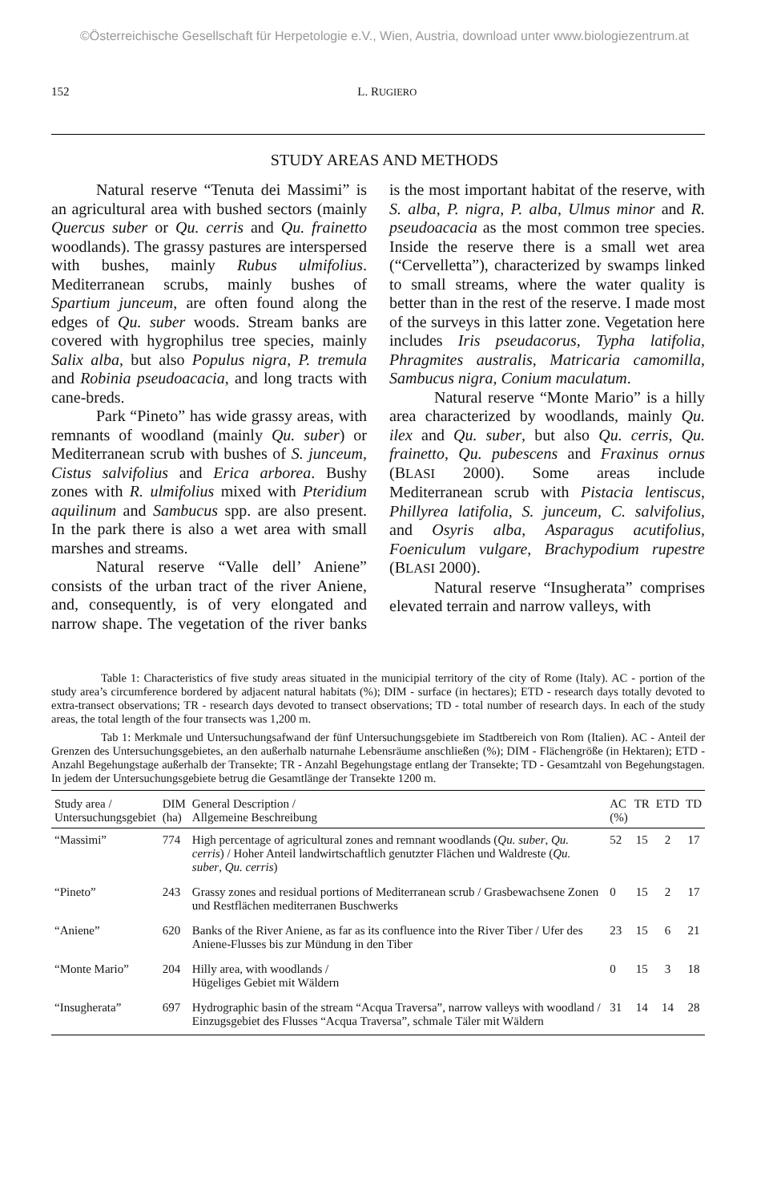©Österreichische Gesellschaft für Herpetologie e.V., Wien, Austria, download unter www.biologiezentrum.at
152 L. RUGIERO
STUDY AREAS AND METHODS
Natural reserve “Tenuta dei Massimi” is an agricultural area with bushed sectors (mainly Quercus suber or Qu. cerris and Qu. frainetto woodlands). The grassy pastures are interspersed with bushes, mainly Rubus ulmifolius. Mediterranean scrubs, mainly bushes of Spartium junceum, are often found along the edges of Qu. suber woods. Stream banks are covered with hygrophilus tree species, mainly Salix alba, but also Populus nigra, P. tremula and Robinia pseudoacacia, and long tracts with cane-breds.
Park “Pineto” has wide grassy areas, with remnants of woodland (mainly Qu. suber) or Mediterranean scrub with bushes of S. junceum, Cistus salvifolius and Erica arborea. Bushy zones with R. ulmifolius mixed with Pteridium aquilinum and Sambucus spp. are also present. In the park there is also a wet area with small marshes and streams.
Natural reserve “Valle dell’ Aniene” consists of the urban tract of the river Aniene, and, consequently, is of very elongated and narrow shape. The vegetation of the river banks is the most important habitat of the reserve, with S. alba, P. nigra, P. alba, Ulmus minor and R. pseudoacacia as the most common tree species. Inside the reserve there is a small wet area (“Cervelletta”), characterized by swamps linked to small streams, where the water quality is better than in the rest of the reserve. I made most of the surveys in this latter zone. Vegetation here includes Iris pseudacorus, Typha latifolia, Phragmites australis, Matricaria camomilla, Sambucus nigra, Conium maculatum.
Natural reserve “Monte Mario” is a hilly area characterized by woodlands, mainly Qu. ilex and Qu. suber, but also Qu. cerris, Qu. frainetto, Qu. pubescens and Fraxinus ornus (BLASI 2000). Some areas include Mediterranean scrub with Pistacia lentiscus, Phillyrea latifolia, S. junceum, C. salvifolius, and Osyris alba, Asparagus acutifolius, Foeniculum vulgare, Brachypodium rupestre (BLASI 2000).
Natural reserve “Insugherata” comprises elevated terrain and narrow valleys, with
Table 1: Characteristics of five study areas situated in the municipial territory of the city of Rome (Italy). AC - portion of the study area’s circumference bordered by adjacent natural habitats (%); DIM - surface (in hectares); ETD - research days totally devoted to extra-transect observations; TR - research days devoted to transect observations; TD - total number of research days. In each of the study areas, the total length of the four transects was 1,200 m.
Tab 1: Merkmale und Untersuchungsafwand der fünf Untersuchungsgebiete im Stadtbereich von Rom (Italien). AC - Anteil der Grenzen des Untersuchungsgebietes, an den außerhalb naturnahe Lebensräume anschließen (%); DIM - Flächengröße (in Hektaren); ETD - Anzahl Begehungstage außerhalb der Transekte; TR - Anzahl Begehungstage entlang der Transekte; TD - Gesamtzahl von Begehungstagen. In jedem der Untersuchungsgebiete betrug die Gesamtlänge der Transekte 1200 m.
| Study area / Untersuchungsgebiet | DIM (ha) | General Description / Allgemeine Beschreibung | AC (%) | TR | ETD | TD |
| --- | --- | --- | --- | --- | --- | --- |
| “Massimi” | 774 | High percentage of agricultural zones and remnant woodlands ( Qu. suber , Qu. cerris ) / Hoher Anteil landwirtschaftlich genutzter Flächen und Waldreste ( Qu. suber , Qu. cerris ) | 52 | 15 | 2 | 17 |
| “Pineto” | 243 | Grassy zones and residual portions of Mediterranean scrub / Grasbewachsene Zonen und Restflächen mediterranen Buschwerks | 0 | 15 | 2 | 17 |
| “Aniene” | 620 | Banks of the River Aniene, as far as its confluence into the River Tiber / Ufer des Aniene-Flusses bis zur Mündung in den Tiber | 23 | 15 | 6 | 21 |
| “Monte Mario” | 204 | Hilly area, with woodlands / Hügeliges Gebiet mit Wäldern | 0 | 15 | 3 | 18 |
| “Insugherata” | 697 | Hydrographic basin of the stream “Acqua Traversa”, narrow valleys with woodland / Einzugsgebiet des Flusses “Acqua Traversa”, schmale Täler mit Wäldern | 31 | 14 | 14 | 28 |